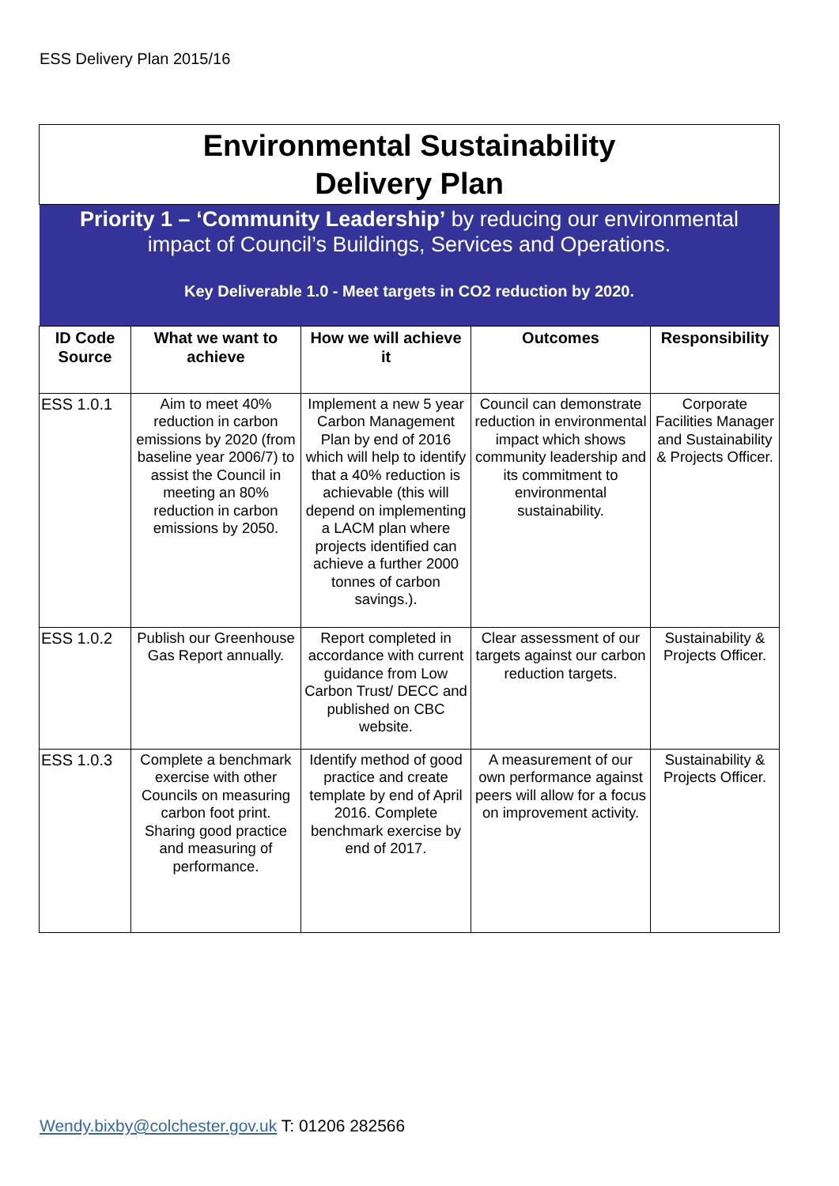ESS Delivery Plan 2015/16
| Environmental Sustainability Delivery Plan | | | | |
| Priority 1 – ‘Community Leadership’ by reducing our environmental impact of Council’s Buildings, Services and Operations. | | | | |
| Key Deliverable 1.0 - Meet targets in CO2 reduction by 2020. | | | | |
| ID Code Source | What we want to achieve | How we will achieve it | Outcomes | Responsibility |
| ESS 1.0.1 | Aim to meet 40% reduction in carbon emissions by 2020 (from baseline year 2006/7) to assist the Council in meeting an 80% reduction in carbon emissions by 2050. | Implement a new 5 year Carbon Management Plan by end of 2016 which will help to identify that a 40% reduction is achievable (this will depend on implementing a LACM plan where projects identified can achieve a further 2000 tonnes of carbon savings.). | Council can demonstrate reduction in environmental impact which shows community leadership and its commitment to environmental sustainability. | Corporate Facilities Manager and Sustainability & Projects Officer. |
| ESS 1.0.2 | Publish our Greenhouse Gas Report annually. | Report completed in accordance with current guidance from Low Carbon Trust/ DECC and published on CBC website. | Clear assessment of our targets against our carbon reduction targets. | Sustainability & Projects Officer. |
| ESS 1.0.3 | Complete a benchmark exercise with other Councils on measuring carbon foot print. Sharing good practice and measuring of performance. | Identify method of good practice and create template by end of April 2016. Complete benchmark exercise by end of 2017. | A measurement of our own performance against peers will allow for a focus on improvement activity. | Sustainability & Projects Officer. |
Wendy.bixby@colchester.gov.uk T: 01206 282566